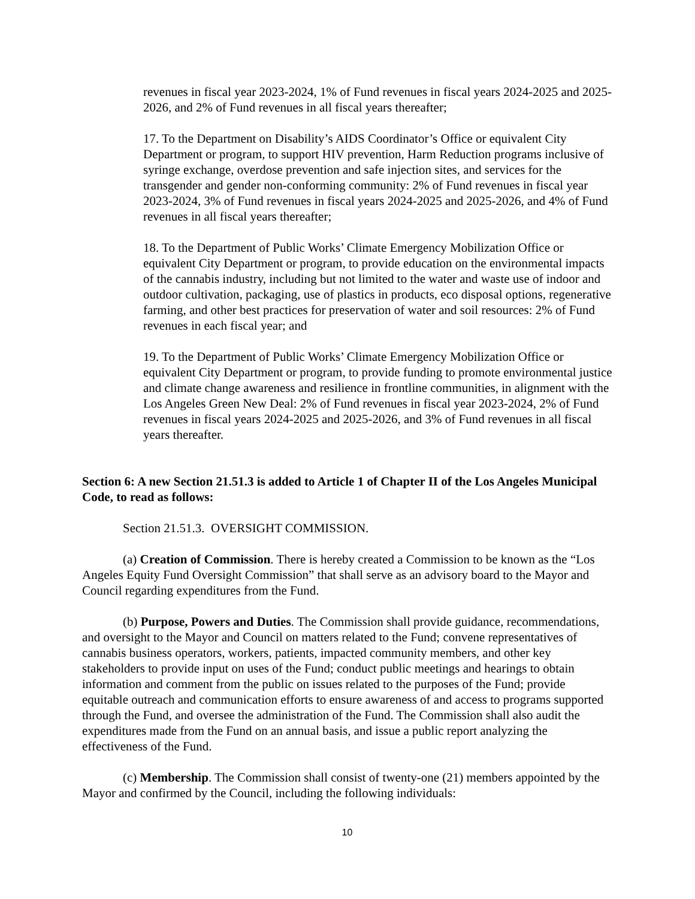revenues in fiscal year 2023-2024, 1% of Fund revenues in fiscal years 2024-2025 and 2025-2026, and 2% of Fund revenues in all fiscal years thereafter;
17. To the Department on Disability’s AIDS Coordinator’s Office or equivalent City Department or program, to support HIV prevention, Harm Reduction programs inclusive of syringe exchange, overdose prevention and safe injection sites, and services for the transgender and gender non-conforming community: 2% of Fund revenues in fiscal year 2023-2024, 3% of Fund revenues in fiscal years 2024-2025 and 2025-2026, and 4% of Fund revenues in all fiscal years thereafter;
18. To the Department of Public Works’ Climate Emergency Mobilization Office or equivalent City Department or program, to provide education on the environmental impacts of the cannabis industry, including but not limited to the water and waste use of indoor and outdoor cultivation, packaging, use of plastics in products, eco disposal options, regenerative farming, and other best practices for preservation of water and soil resources: 2% of Fund revenues in each fiscal year; and
19. To the Department of Public Works’ Climate Emergency Mobilization Office or equivalent City Department or program, to provide funding to promote environmental justice and climate change awareness and resilience in frontline communities, in alignment with the Los Angeles Green New Deal: 2% of Fund revenues in fiscal year 2023-2024, 2% of Fund revenues in fiscal years 2024-2025 and 2025-2026, and 3% of Fund revenues in all fiscal years thereafter.
Section 6: A new Section 21.51.3 is added to Article 1 of Chapter II of the Los Angeles Municipal Code, to read as follows:
Section 21.51.3. OVERSIGHT COMMISSION.
(a) Creation of Commission. There is hereby created a Commission to be known as the “Los Angeles Equity Fund Oversight Commission” that shall serve as an advisory board to the Mayor and Council regarding expenditures from the Fund.
(b) Purpose, Powers and Duties. The Commission shall provide guidance, recommendations, and oversight to the Mayor and Council on matters related to the Fund; convene representatives of cannabis business operators, workers, patients, impacted community members, and other key stakeholders to provide input on uses of the Fund; conduct public meetings and hearings to obtain information and comment from the public on issues related to the purposes of the Fund; provide equitable outreach and communication efforts to ensure awareness of and access to programs supported through the Fund, and oversee the administration of the Fund. The Commission shall also audit the expenditures made from the Fund on an annual basis, and issue a public report analyzing the effectiveness of the Fund.
(c) Membership. The Commission shall consist of twenty-one (21) members appointed by the Mayor and confirmed by the Council, including the following individuals:
10